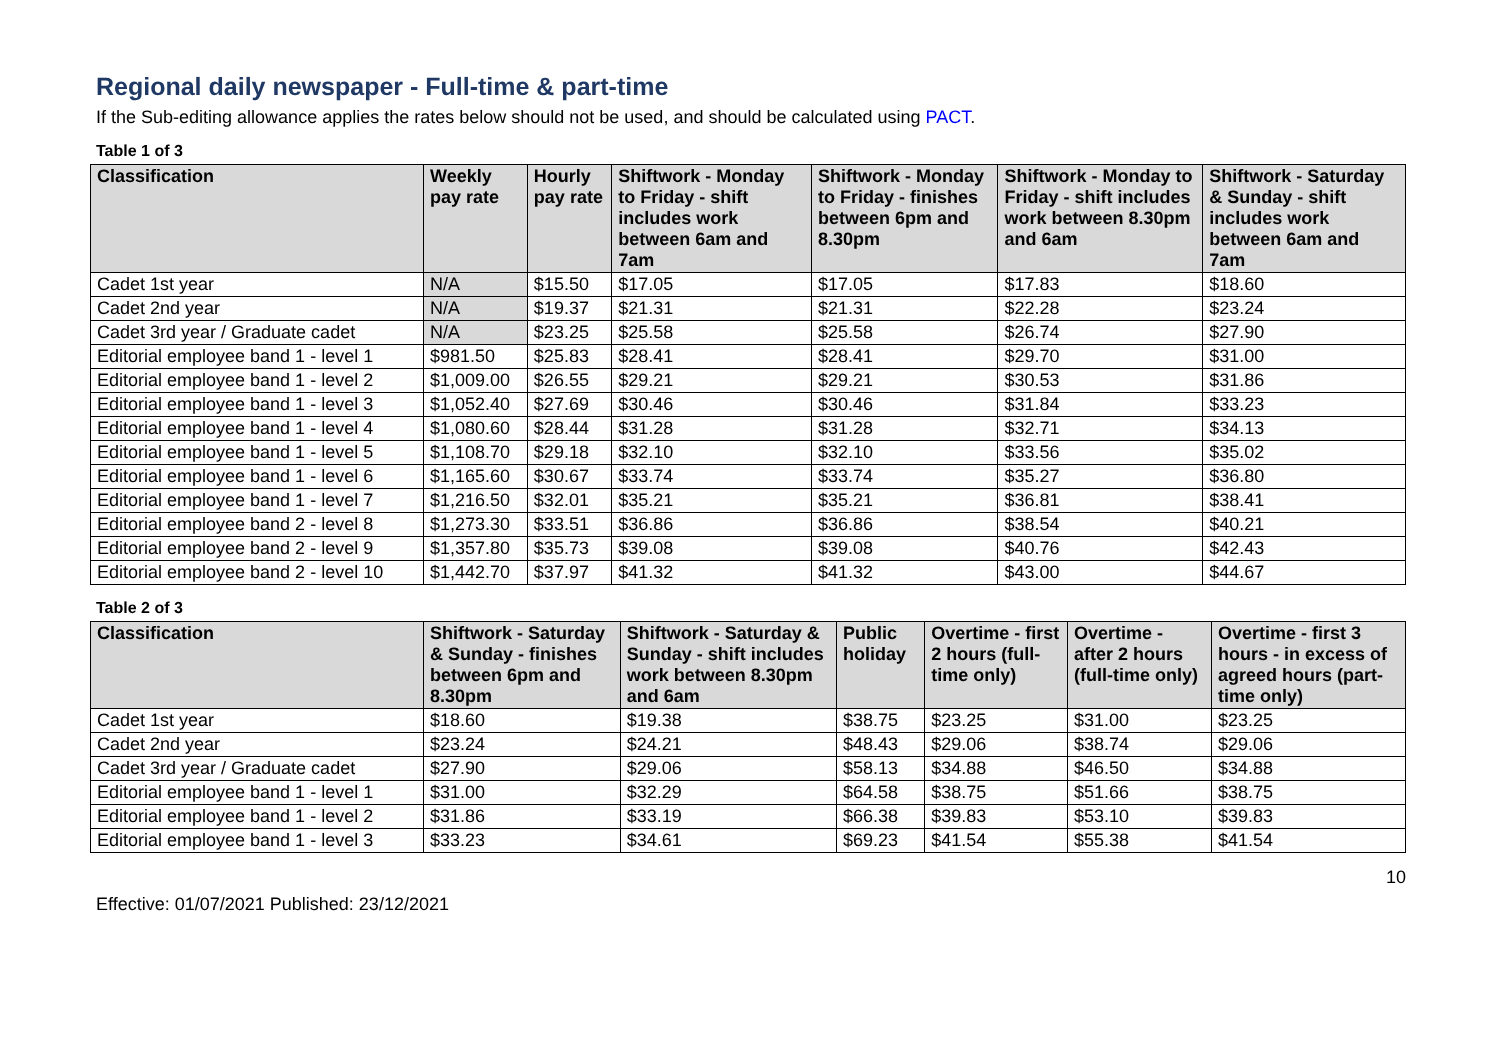Regional daily newspaper - Full-time & part-time
If the Sub-editing allowance applies the rates below should not be used, and should be calculated using PACT.
Table 1 of 3
| Classification | Weekly pay rate | Hourly pay rate | Shiftwork - Monday to Friday - shift includes work between 6am and 7am | Shiftwork - Monday to Friday - finishes between 6pm and 8.30pm | Shiftwork - Monday to Friday - shift includes work between 8.30pm and 6am | Shiftwork - Saturday & Sunday - shift includes work between 6am and 7am |
| --- | --- | --- | --- | --- | --- | --- |
| Cadet 1st year | N/A | $15.50 | $17.05 | $17.05 | $17.83 | $18.60 |
| Cadet 2nd year | N/A | $19.37 | $21.31 | $21.31 | $22.28 | $23.24 |
| Cadet 3rd year / Graduate cadet | N/A | $23.25 | $25.58 | $25.58 | $26.74 | $27.90 |
| Editorial employee band 1 - level 1 | $981.50 | $25.83 | $28.41 | $28.41 | $29.70 | $31.00 |
| Editorial employee band 1 - level 2 | $1,009.00 | $26.55 | $29.21 | $29.21 | $30.53 | $31.86 |
| Editorial employee band 1 - level 3 | $1,052.40 | $27.69 | $30.46 | $30.46 | $31.84 | $33.23 |
| Editorial employee band 1 - level 4 | $1,080.60 | $28.44 | $31.28 | $31.28 | $32.71 | $34.13 |
| Editorial employee band 1 - level 5 | $1,108.70 | $29.18 | $32.10 | $32.10 | $33.56 | $35.02 |
| Editorial employee band 1 - level 6 | $1,165.60 | $30.67 | $33.74 | $33.74 | $35.27 | $36.80 |
| Editorial employee band 1 - level 7 | $1,216.50 | $32.01 | $35.21 | $35.21 | $36.81 | $38.41 |
| Editorial employee band 2 - level 8 | $1,273.30 | $33.51 | $36.86 | $36.86 | $38.54 | $40.21 |
| Editorial employee band 2 - level 9 | $1,357.80 | $35.73 | $39.08 | $39.08 | $40.76 | $42.43 |
| Editorial employee band 2 - level 10 | $1,442.70 | $37.97 | $41.32 | $41.32 | $43.00 | $44.67 |
Table 2 of 3
| Classification | Shiftwork - Saturday & Sunday - finishes between 6pm and 8.30pm | Shiftwork - Saturday & Sunday - shift includes work between 8.30pm and 6am | Public holiday | Overtime - first 2 hours (full-time only) | Overtime - after 2 hours (full-time only) | Overtime - first 3 hours - in excess of agreed hours (part-time only) |
| --- | --- | --- | --- | --- | --- | --- |
| Cadet 1st year | $18.60 | $19.38 | $38.75 | $23.25 | $31.00 | $23.25 |
| Cadet 2nd year | $23.24 | $24.21 | $48.43 | $29.06 | $38.74 | $29.06 |
| Cadet 3rd year / Graduate cadet | $27.90 | $29.06 | $58.13 | $34.88 | $46.50 | $34.88 |
| Editorial employee band 1 - level 1 | $31.00 | $32.29 | $64.58 | $38.75 | $51.66 | $38.75 |
| Editorial employee band 1 - level 2 | $31.86 | $33.19 | $66.38 | $39.83 | $53.10 | $39.83 |
| Editorial employee band 1 - level 3 | $33.23 | $34.61 | $69.23 | $41.54 | $55.38 | $41.54 |
10
Effective: 01/07/2021 Published: 23/12/2021